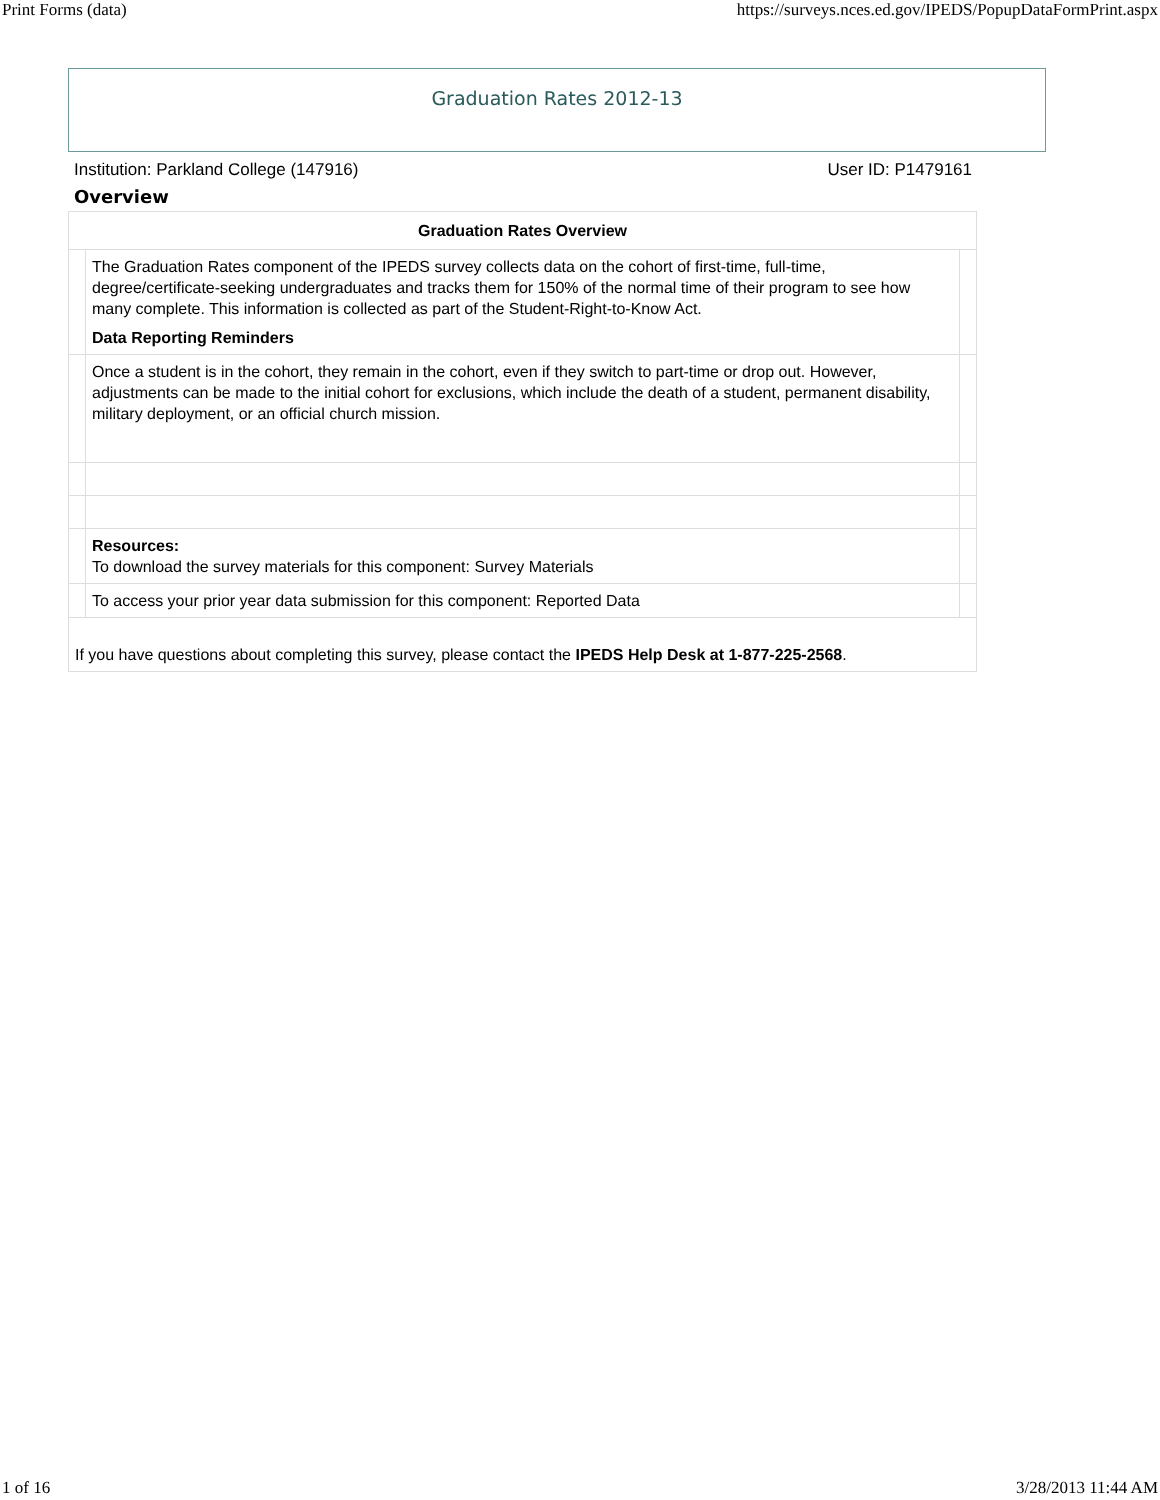Print Forms (data) https://surveys.nces.ed.gov/IPEDS/PopupDataFormPrint.aspx
Graduation Rates 2012-13
Institution: Parkland College (147916) User ID: P1479161
Overview
| Graduation Rates Overview | | |
| --- | --- | --- |
| | The Graduation Rates component of the IPEDS survey collects data on the cohort of first-time, full-time, degree/certificate-seeking undergraduates and tracks them for 150% of the normal time of their program to see how many complete. This information is collected as part of the Student-Right-to-Know Act. Data Reporting Reminders | |
| | Once a student is in the cohort, they remain in the cohort, even if they switch to part-time or drop out. However, adjustments can be made to the initial cohort for exclusions, which include the death of a student, permanent disability, military deployment, or an official church mission. | |
| | Resources: To download the survey materials for this component: Survey Materials | |
| | To access your prior year data submission for this component: Reported Data | |
| If you have questions about completing this survey, please contact the IPEDS Help Desk at 1-877-225-2568 . | | |
1 of 16 3/28/2013 11:44 AM